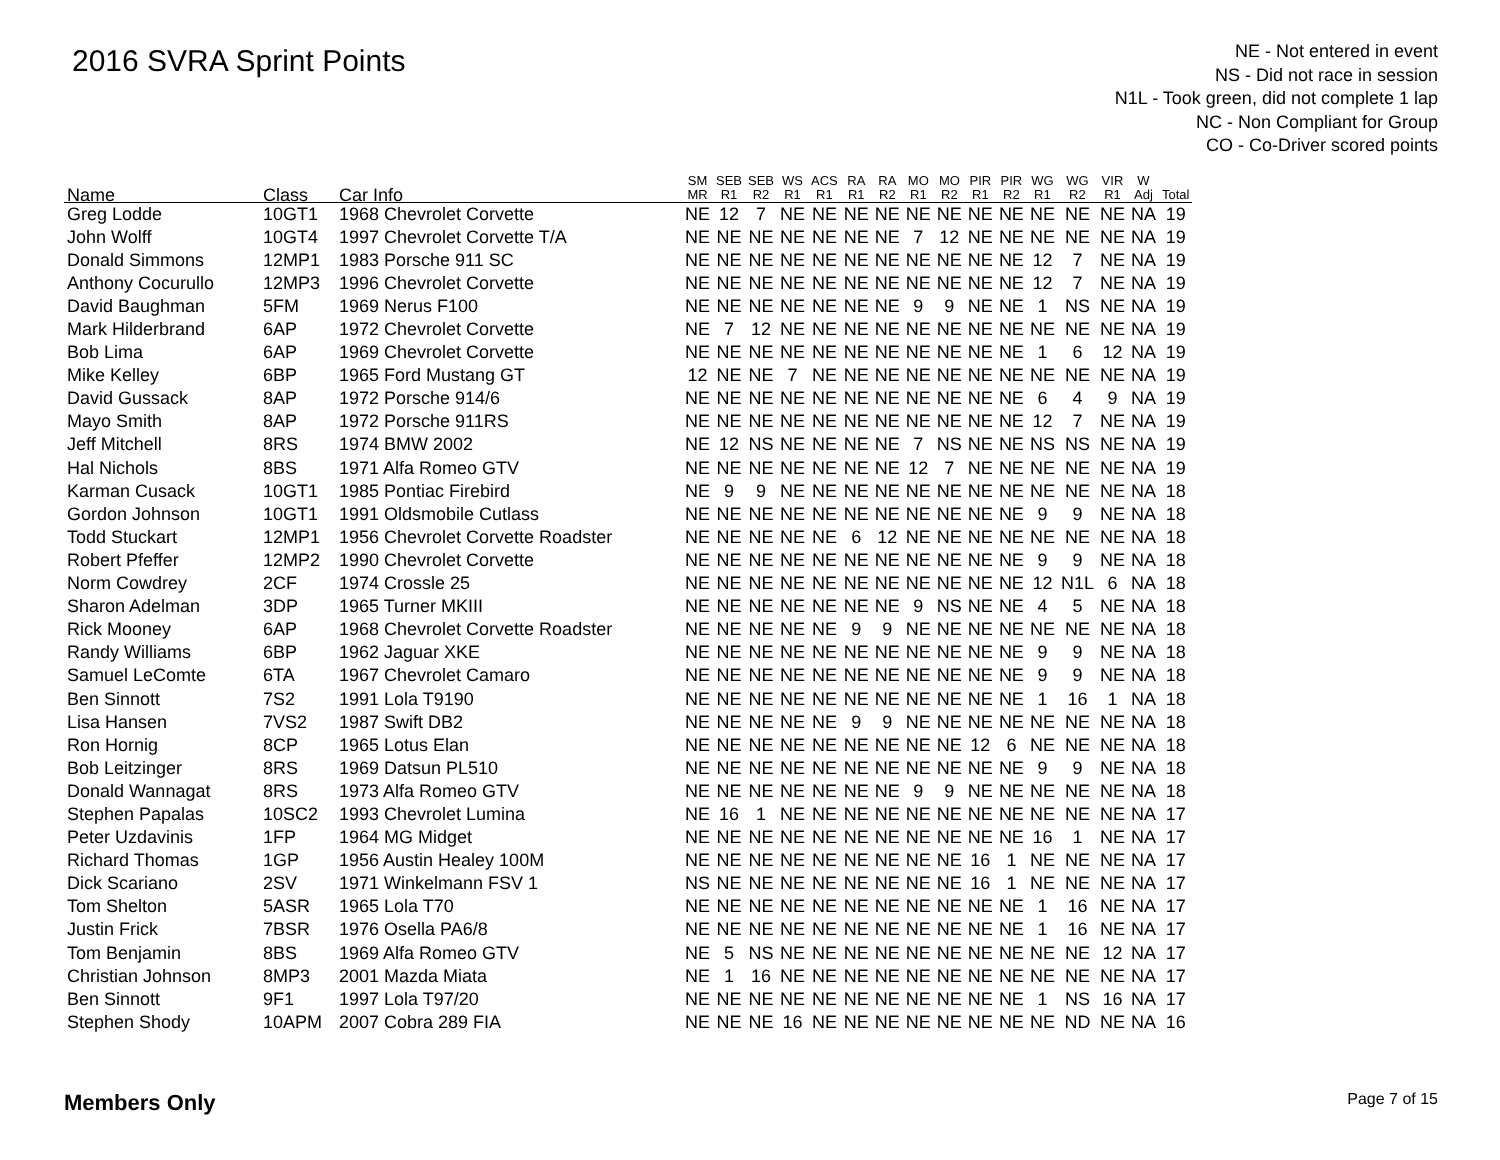2016 SVRA Sprint Points
NE - Not entered in event
NS - Did not race in session
N1L - Took green, did not complete 1 lap
NC - Non Compliant for Group
CO - Co-Driver scored points
| Name | Class | Car Info | SM MR | SEB R1 | SEB R2 | WS R1 | ACS R1 | RA R1 | RA R2 | MO R1 | MO R2 | PIR R1 | PIR R2 | WG R1 | WG R2 | VIR R1 | W Adj | Total |
| --- | --- | --- | --- | --- | --- | --- | --- | --- | --- | --- | --- | --- | --- | --- | --- | --- | --- | --- |
| Greg Lodde | 10GT1 | 1968 Chevrolet Corvette | NE | 12 | 7 | NE | NE | NE | NE | NE | NE | NE | NE | NE | NE | NE | NA | 19 |
| John Wolff | 10GT4 | 1997 Chevrolet Corvette T/A | NE | NE | NE | NE | NE | NE | NE | 7 | 12 | NE | NE | NE | NE | NE | NA | 19 |
| Donald Simmons | 12MP1 | 1983 Porsche 911 SC | NE | NE | NE | NE | NE | NE | NE | NE | NE | NE | NE | 12 | 7 | NE | NA | 19 |
| Anthony Cocurullo | 12MP3 | 1996 Chevrolet Corvette | NE | NE | NE | NE | NE | NE | NE | NE | NE | NE | NE | 12 | 7 | NE | NA | 19 |
| David Baughman | 5FM | 1969 Nerus F100 | NE | NE | NE | NE | NE | NE | NE | 9 | 9 | NE | NE | 1 | NS | NE | NA | 19 |
| Mark Hilderbrand | 6AP | 1972 Chevrolet Corvette | NE | 7 | 12 | NE | NE | NE | NE | NE | NE | NE | NE | NE | NE | NE | NA | 19 |
| Bob Lima | 6AP | 1969 Chevrolet Corvette | NE | NE | NE | NE | NE | NE | NE | NE | NE | NE | NE | 1 | 6 | 12 | NA | 19 |
| Mike Kelley | 6BP | 1965 Ford Mustang GT | 12 | NE | NE | 7 | NE | NE | NE | NE | NE | NE | NE | NE | NE | NE | NA | 19 |
| David Gussack | 8AP | 1972 Porsche 914/6 | NE | NE | NE | NE | NE | NE | NE | NE | NE | NE | NE | 6 | 4 | 9 | NA | 19 |
| Mayo Smith | 8AP | 1972 Porsche 911RS | NE | NE | NE | NE | NE | NE | NE | NE | NE | NE | NE | 12 | 7 | NE | NA | 19 |
| Jeff Mitchell | 8RS | 1974 BMW 2002 | NE | 12 | NS | NE | NE | NE | NE | 7 | NS | NE | NE | NS | NS | NE | NA | 19 |
| Hal Nichols | 8BS | 1971 Alfa Romeo GTV | NE | NE | NE | NE | NE | NE | NE | 12 | 7 | NE | NE | NE | NE | NE | NA | 19 |
| Karman Cusack | 10GT1 | 1985 Pontiac Firebird | NE | 9 | 9 | NE | NE | NE | NE | NE | NE | NE | NE | NE | NE | NE | NA | 18 |
| Gordon Johnson | 10GT1 | 1991 Oldsmobile Cutlass | NE | NE | NE | NE | NE | NE | NE | NE | NE | NE | NE | 9 | 9 | NE | NA | 18 |
| Todd Stuckart | 12MP1 | 1956 Chevrolet Corvette Roadster | NE | NE | NE | NE | NE | 6 | 12 | NE | NE | NE | NE | NE | NE | NE | NA | 18 |
| Robert Pfeffer | 12MP2 | 1990 Chevrolet Corvette | NE | NE | NE | NE | NE | NE | NE | NE | NE | NE | NE | 9 | 9 | NE | NA | 18 |
| Norm Cowdrey | 2CF | 1974 Crossle 25 | NE | NE | NE | NE | NE | NE | NE | NE | NE | NE | NE | 12 | N1L | 6 | NA | 18 |
| Sharon Adelman | 3DP | 1965 Turner MKIII | NE | NE | NE | NE | NE | NE | NE | 9 | NS | NE | NE | 4 | 5 | NE | NA | 18 |
| Rick Mooney | 6AP | 1968 Chevrolet Corvette Roadster | NE | NE | NE | NE | NE | 9 | 9 | NE | NE | NE | NE | NE | NE | NE | NA | 18 |
| Randy Williams | 6BP | 1962 Jaguar XKE | NE | NE | NE | NE | NE | NE | NE | NE | NE | NE | NE | 9 | 9 | NE | NA | 18 |
| Samuel LeComte | 6TA | 1967 Chevrolet Camaro | NE | NE | NE | NE | NE | NE | NE | NE | NE | NE | NE | 9 | 9 | NE | NA | 18 |
| Ben Sinnott | 7S2 | 1991 Lola T9190 | NE | NE | NE | NE | NE | NE | NE | NE | NE | NE | NE | 1 | 16 | 1 | NA | 18 |
| Lisa Hansen | 7VS2 | 1987 Swift DB2 | NE | NE | NE | NE | NE | 9 | 9 | NE | NE | NE | NE | NE | NE | NE | NA | 18 |
| Ron Hornig | 8CP | 1965 Lotus Elan | NE | NE | NE | NE | NE | NE | NE | NE | NE | 12 | 6 | NE | NE | NE | NA | 18 |
| Bob Leitzinger | 8RS | 1969 Datsun PL510 | NE | NE | NE | NE | NE | NE | NE | NE | NE | NE | NE | 9 | 9 | NE | NA | 18 |
| Donald Wannagat | 8RS | 1973 Alfa Romeo GTV | NE | NE | NE | NE | NE | NE | NE | 9 | 9 | NE | NE | NE | NE | NE | NA | 18 |
| Stephen Papalas | 10SC2 | 1993 Chevrolet Lumina | NE | 16 | 1 | NE | NE | NE | NE | NE | NE | NE | NE | NE | NE | NE | NA | 17 |
| Peter Uzdavinis | 1FP | 1964 MG Midget | NE | NE | NE | NE | NE | NE | NE | NE | NE | NE | NE | 16 | 1 | NE | NA | 17 |
| Richard Thomas | 1GP | 1956 Austin Healey 100M | NE | NE | NE | NE | NE | NE | NE | NE | NE | 16 | 1 | NE | NE | NE | NA | 17 |
| Dick Scariano | 2SV | 1971 Winkelmann FSV 1 | NS | NE | NE | NE | NE | NE | NE | NE | NE | 16 | 1 | NE | NE | NE | NA | 17 |
| Tom Shelton | 5ASR | 1965 Lola T70 | NE | NE | NE | NE | NE | NE | NE | NE | NE | NE | NE | 1 | 16 | NE | NA | 17 |
| Justin Frick | 7BSR | 1976 Osella PA6/8 | NE | NE | NE | NE | NE | NE | NE | NE | NE | NE | NE | 1 | 16 | NE | NA | 17 |
| Tom Benjamin | 8BS | 1969 Alfa Romeo GTV | NE | 5 | NS | NE | NE | NE | NE | NE | NE | NE | NE | NE | NE | 12 | NA | 17 |
| Christian Johnson | 8MP3 | 2001 Mazda Miata | NE | 1 | 16 | NE | NE | NE | NE | NE | NE | NE | NE | NE | NE | NE | NA | 17 |
| Ben Sinnott | 9F1 | 1997 Lola T97/20 | NE | NE | NE | NE | NE | NE | NE | NE | NE | NE | NE | 1 | NS | 16 | NA | 17 |
| Stephen Shody | 10APM | 2007 Cobra 289 FIA | NE | NE | NE | 16 | NE | NE | NE | NE | NE | NE | NE | NE | ND | NE | NA | 16 |
Members Only Page 7 of 15